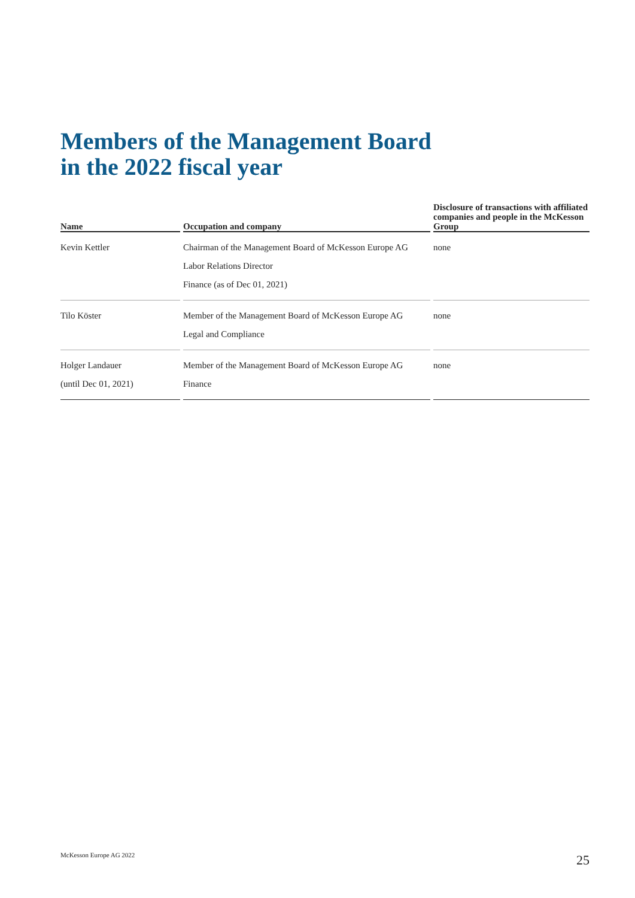Members of the Management Board
in the 2022 fiscal year
| Name | Occupation and company | Disclosure of transactions with affiliated companies and people in the McKesson Group |
| --- | --- | --- |
| Kevin Kettler | Chairman of the Management Board of McKesson Europe AG Labor Relations Director Finance (as of Dec 01, 2021) | none |
| Tilo Köster | Member of the Management Board of McKesson Europe AG Legal and Compliance | none |
| Holger Landauer (until Dec 01, 2021) | Member of the Management Board of McKesson Europe AG Finance | none |
McKesson Europe AG 2022 25